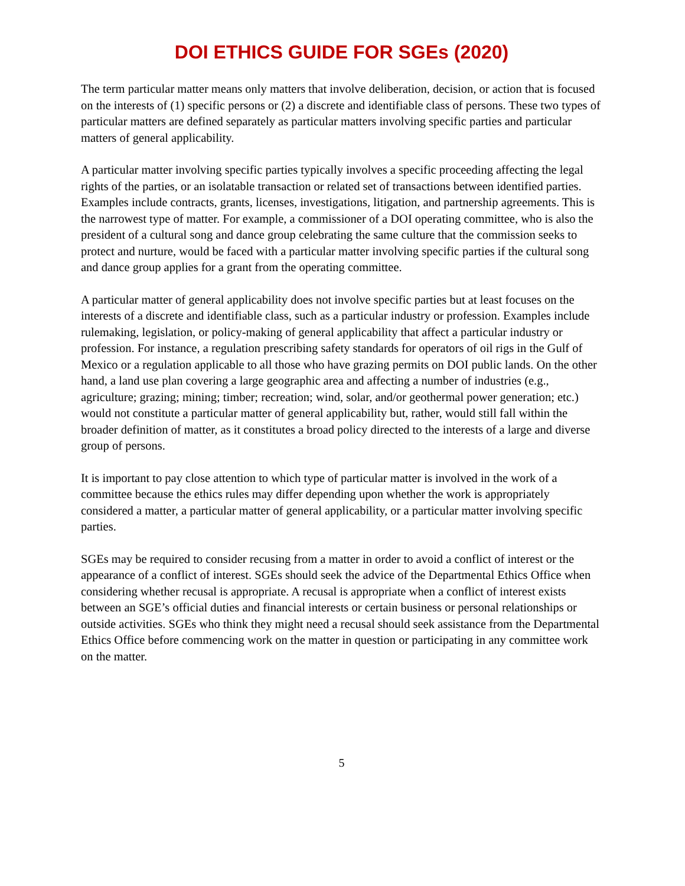DOI ETHICS GUIDE FOR SGEs (2020)
The term particular matter means only matters that involve deliberation, decision, or action that is focused on the interests of (1) specific persons or (2) a discrete and identifiable class of persons. These two types of particular matters are defined separately as particular matters involving specific parties and particular matters of general applicability.
A particular matter involving specific parties typically involves a specific proceeding affecting the legal rights of the parties, or an isolatable transaction or related set of transactions between identified parties. Examples include contracts, grants, licenses, investigations, litigation, and partnership agreements. This is the narrowest type of matter. For example, a commissioner of a DOI operating committee, who is also the president of a cultural song and dance group celebrating the same culture that the commission seeks to protect and nurture, would be faced with a particular matter involving specific parties if the cultural song and dance group applies for a grant from the operating committee.
A particular matter of general applicability does not involve specific parties but at least focuses on the interests of a discrete and identifiable class, such as a particular industry or profession. Examples include rulemaking, legislation, or policy-making of general applicability that affect a particular industry or profession. For instance, a regulation prescribing safety standards for operators of oil rigs in the Gulf of Mexico or a regulation applicable to all those who have grazing permits on DOI public lands. On the other hand, a land use plan covering a large geographic area and affecting a number of industries (e.g., agriculture; grazing; mining; timber; recreation; wind, solar, and/or geothermal power generation; etc.) would not constitute a particular matter of general applicability but, rather, would still fall within the broader definition of matter, as it constitutes a broad policy directed to the interests of a large and diverse group of persons.
It is important to pay close attention to which type of particular matter is involved in the work of a committee because the ethics rules may differ depending upon whether the work is appropriately considered a matter, a particular matter of general applicability, or a particular matter involving specific parties.
SGEs may be required to consider recusing from a matter in order to avoid a conflict of interest or the appearance of a conflict of interest. SGEs should seek the advice of the Departmental Ethics Office when considering whether recusal is appropriate. A recusal is appropriate when a conflict of interest exists between an SGE’s official duties and financial interests or certain business or personal relationships or outside activities. SGEs who think they might need a recusal should seek assistance from the Departmental Ethics Office before commencing work on the matter in question or participating in any committee work on the matter.
5